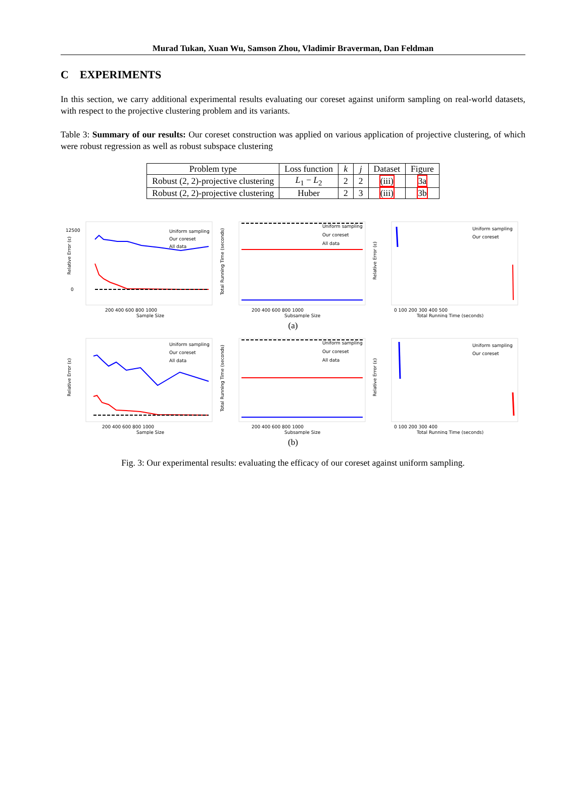Murad Tukan, Xuan Wu, Samson Zhou, Vladimir Braverman, Dan Feldman
C EXPERIMENTS
In this section, we carry additional experimental results evaluating our coreset against uniform sampling on real-world datasets, with respect to the projective clustering problem and its variants.
Table 3: Summary of our results: Our coreset construction was applied on various application of projective clustering, of which were robust regression as well as robust subspace clustering
| Problem type | Loss function | k | j | Dataset | Figure |
| --- | --- | --- | --- | --- | --- |
| Robust (2, 2)-projective clustering | L<sub>1</sub> − L<sub>2</sub> | 2 | 2 | (iii) | 3a |
| Robust (2, 2)-projective clustering | Huber | 2 | 3 | (iii) | 3b |
Uniform sampling
Our coreset
All data
12500
0
Sample Size
200 400 600 800 1000
Relative Error (ε)
Uniform sampling
Our coreset
All data
Subsample Size
200 400 600 800 1000
Total Running Time (seconds)
Uniform sampling
Our coreset
Total Running Time (seconds)
0 100 200 300 400 500
Relative Error (ε)
(a)
Uniform sampling
Our coreset
All data
Sample Size
200 400 600 800 1000
Relative Error (ε)
Uniform sampling
Our coreset
All data
Subsample Size
200 400 600 800 1000
Total Running Time (seconds)
Uniform sampling
Our coreset
Total Running Time (seconds)
0 100 200 300 400
Relative Error (ε)
(b)
Fig. 3: Our experimental results: evaluating the efficacy of our coreset against uniform sampling.